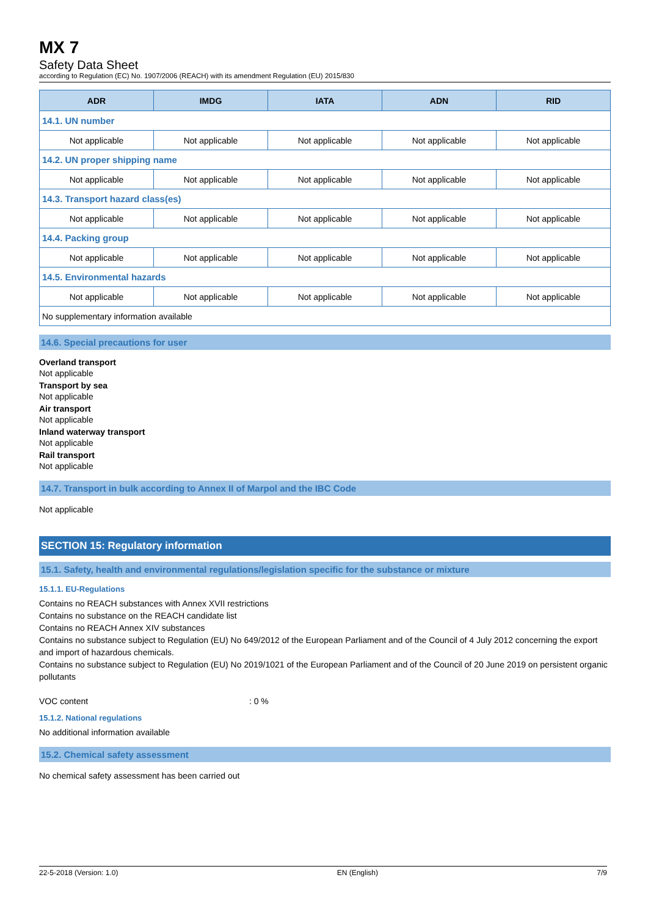MX 7
Safety Data Sheet
according to Regulation (EC) No. 1907/2006 (REACH) with its amendment Regulation (EU) 2015/830
| ADR | IMDG | IATA | ADN | RID |
| --- | --- | --- | --- | --- |
| 14.1. UN number | | | | |
| Not applicable | Not applicable | Not applicable | Not applicable | Not applicable |
| 14.2. UN proper shipping name | | | | |
| Not applicable | Not applicable | Not applicable | Not applicable | Not applicable |
| 14.3. Transport hazard class(es) | | | | |
| Not applicable | Not applicable | Not applicable | Not applicable | Not applicable |
| 14.4. Packing group | | | | |
| Not applicable | Not applicable | Not applicable | Not applicable | Not applicable |
| 14.5. Environmental hazards | | | | |
| Not applicable | Not applicable | Not applicable | Not applicable | Not applicable |
| No supplementary information available | | | | |
14.6. Special precautions for user
Overland transport
Not applicable
Transport by sea
Not applicable
Air transport
Not applicable
Inland waterway transport
Not applicable
Rail transport
Not applicable
14.7. Transport in bulk according to Annex II of Marpol and the IBC Code
Not applicable
SECTION 15: Regulatory information
15.1. Safety, health and environmental regulations/legislation specific for the substance or mixture
15.1.1. EU-Regulations
Contains no REACH substances with Annex XVII restrictions
Contains no substance on the REACH candidate list
Contains no REACH Annex XIV substances
Contains no substance subject to Regulation (EU) No 649/2012 of the European Parliament and of the Council of 4 July 2012 concerning the export and import of hazardous chemicals.
Contains no substance subject to Regulation (EU) No 2019/1021 of the European Parliament and of the Council of 20 June 2019 on persistent organic pollutants
VOC content : 0 %
15.1.2. National regulations
No additional information available
15.2. Chemical safety assessment
No chemical safety assessment has been carried out
22-5-2018 (Version: 1.0) EN (English) 7/9